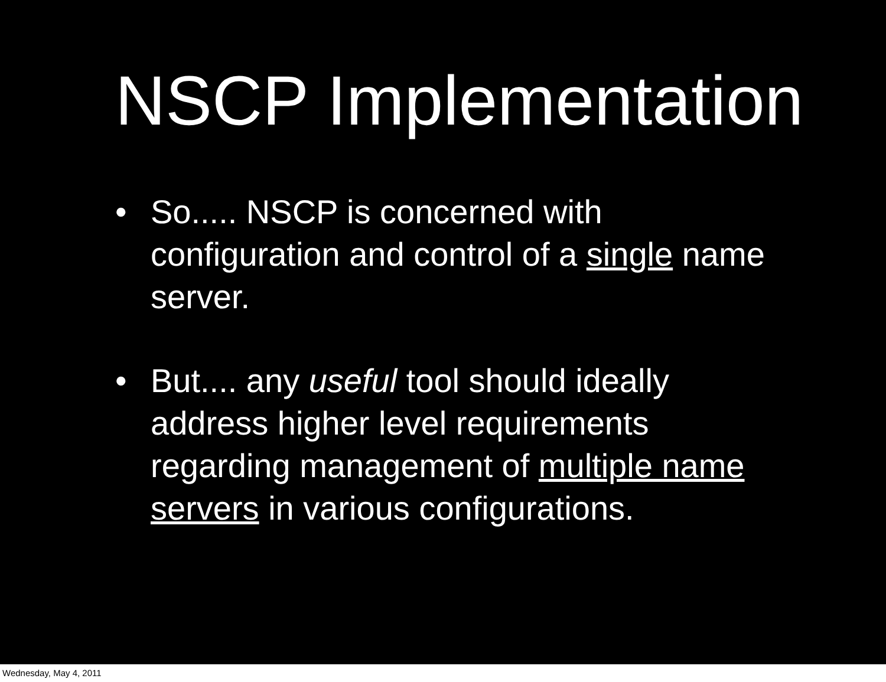NSCP Implementation
• So..... NSCP is concerned with configuration and control of a single name server.
• But.... any useful tool should ideally address higher level requirements regarding management of multiple name servers in various configurations.
Wednesday, May 4, 2011